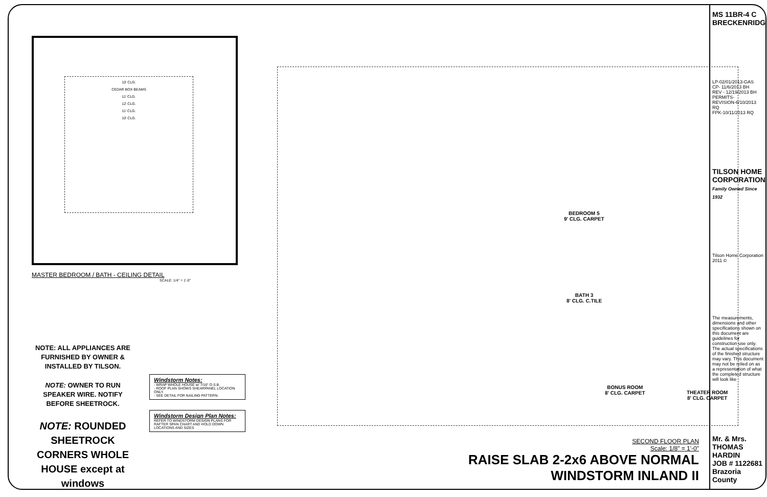10' CLG.
CEDAR BOX BEAMS
11' CLG.
12' CLG.
11' CLG.
10' CLG.
MASTER BEDROOM / BATH - CEILING DETAIL
SCALE: 1/4" = 1'-0"
NOTE: ALL APPLIANCES ARE FURNISHED BY OWNER & INSTALLED BY TILSON.
NOTE: OWNER TO RUN SPEAKER WIRE. NOTIFY BEFORE SHEETROCK.
NOTE: ROUNDED SHEETROCK CORNERS WHOLE HOUSE except at windows
Windstorm Notes:
- WRAP WHOLE HOUSE w/ 7/16" O.S.B.
- ROOF PLAN SHOWS SHEARPANEL LOCATION ONLY.
- SEE DETAIL FOR NAILING PATTERN.
Windstorm Design Plan Notes:
REFER TO WINDSTORM DESIGN PLANS FOR RAFTER SPAN CHART AND HOLD DOWN LOCATIONS AND SIZES
BEDROOM 5
9' CLG. CARPET
BATH 3
8' CLG. C.TILE
BONUS ROOM
8' CLG. CARPET
THEATER ROOM
8' CLG. CARPET
SECOND FLOOR PLAN
Scale: 1/8" = 1'-0"
RAISE SLAB 2-2x6 ABOVE NORMAL
WINDSTORM INLAND II
MS 11BR-4 C BRECKENRIDGE
LP-02/01/2013-GAS
CP- 11/6/2013 BH
REV - 12/19/2013 BH
PERMITS-
REVISION-6/10/2013 RQ
FPK-10/11/2013 RQ
TILSON HOME CORPORATION
Family Owned Since 1932
Tilson Home Corporation 2011 ©
The measurements, dimensions and other specifications shown on this document are guidelines for construction use only. The actual specifications of the finished structure may vary. This document may not be relied on as a representation of what the completed structure will look like
Mr. & Mrs. THOMAS HARDIN
JOB # 1122681
Brazoria County